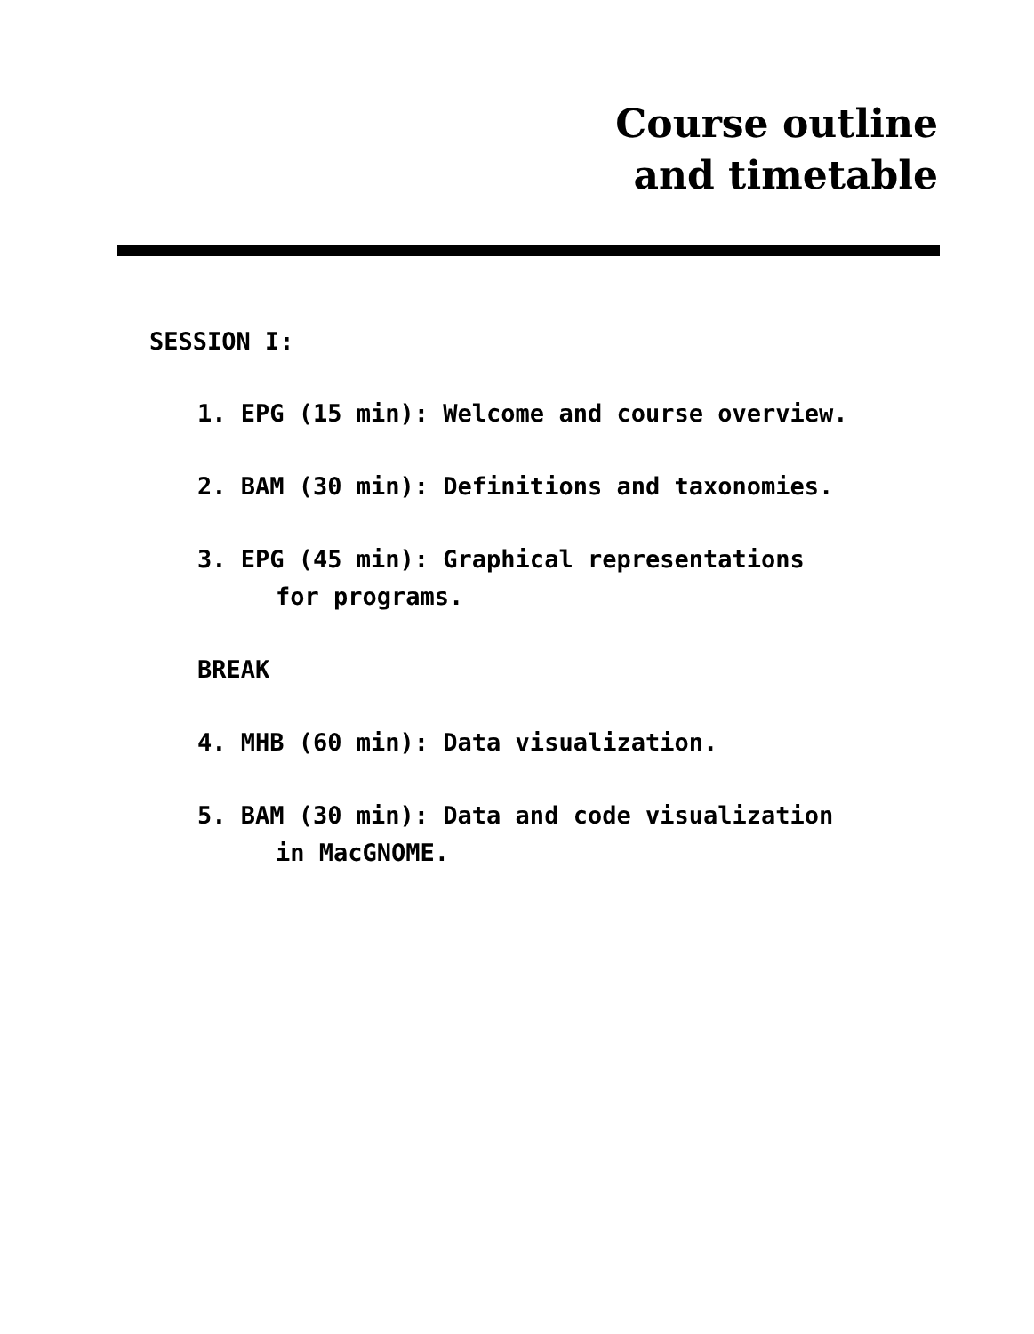Course outline
and timetable
SESSION I:
1. EPG (15 min): Welcome and course overview.
2. BAM (30 min): Definitions and taxonomies.
3. EPG (45 min): Graphical representations
for programs.
BREAK
4. MHB (60 min): Data visualization.
5. BAM (30 min): Data and code visualization
in MacGNOME.